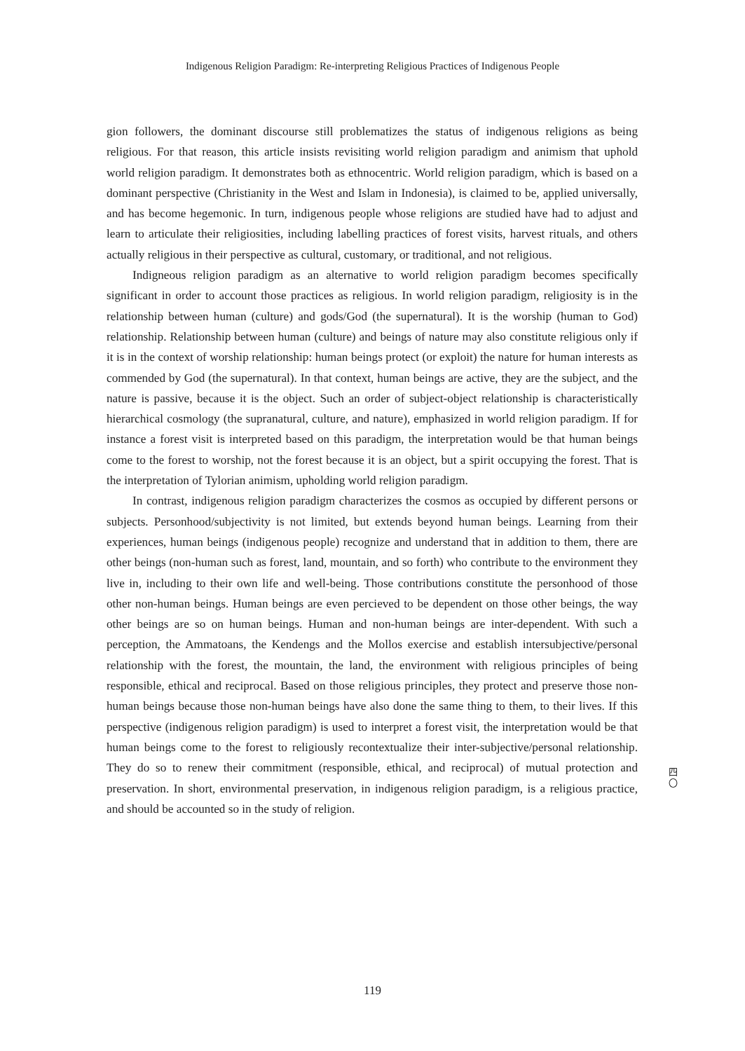Indigenous Religion Paradigm: Re-interpreting Religious Practices of Indigenous People
gion followers, the dominant discourse still problematizes the status of indigenous religions as being religious. For that reason, this article insists revisiting world religion paradigm and animism that uphold world religion paradigm. It demonstrates both as ethnocentric. World religion paradigm, which is based on a dominant perspective (Christianity in the West and Islam in Indonesia), is claimed to be, applied universally, and has become hegemonic. In turn, indigenous people whose religions are studied have had to adjust and learn to articulate their religiosities, including labelling practices of forest visits, harvest rituals, and others actually religious in their perspective as cultural, customary, or traditional, and not religious.
Indigneous religion paradigm as an alternative to world religion paradigm becomes specifically significant in order to account those practices as religious. In world religion paradigm, religiosity is in the relationship between human (culture) and gods/God (the supernatural). It is the worship (human to God) relationship. Relationship between human (culture) and beings of nature may also constitute religious only if it is in the context of worship relationship: human beings protect (or exploit) the nature for human interests as commended by God (the supernatural). In that context, human beings are active, they are the subject, and the nature is passive, because it is the object. Such an order of subject-object relationship is characteristically hierarchical cosmology (the supranatural, culture, and nature), emphasized in world religion paradigm. If for instance a forest visit is interpreted based on this paradigm, the interpretation would be that human beings come to the forest to worship, not the forest because it is an object, but a spirit occupying the forest. That is the interpretation of Tylorian animism, upholding world religion paradigm.
In contrast, indigenous religion paradigm characterizes the cosmos as occupied by different persons or subjects. Personhood/subjectivity is not limited, but extends beyond human beings. Learning from their experiences, human beings (indigenous people) recognize and understand that in addition to them, there are other beings (non-human such as forest, land, mountain, and so forth) who contribute to the environment they live in, including to their own life and well-being. Those contributions constitute the personhood of those other non-human beings. Human beings are even percieved to be dependent on those other beings, the way other beings are so on human beings. Human and non-human beings are inter-dependent. With such a perception, the Ammatoans, the Kendengs and the Mollos exercise and establish intersubjective/personal relationship with the forest, the mountain, the land, the environment with religious principles of being responsible, ethical and reciprocal. Based on those religious principles, they protect and preserve those non-human beings because those non-human beings have also done the same thing to them, to their lives. If this perspective (indigenous religion paradigm) is used to interpret a forest visit, the interpretation would be that human beings come to the forest to religiously recontextualize their inter-subjective/personal relationship. They do so to renew their commitment (responsible, ethical, and reciprocal) of mutual protection and preservation. In short, environmental preservation, in indigenous religion paradigm, is a religious practice, and should be accounted so in the study of religion.
四
〇
119